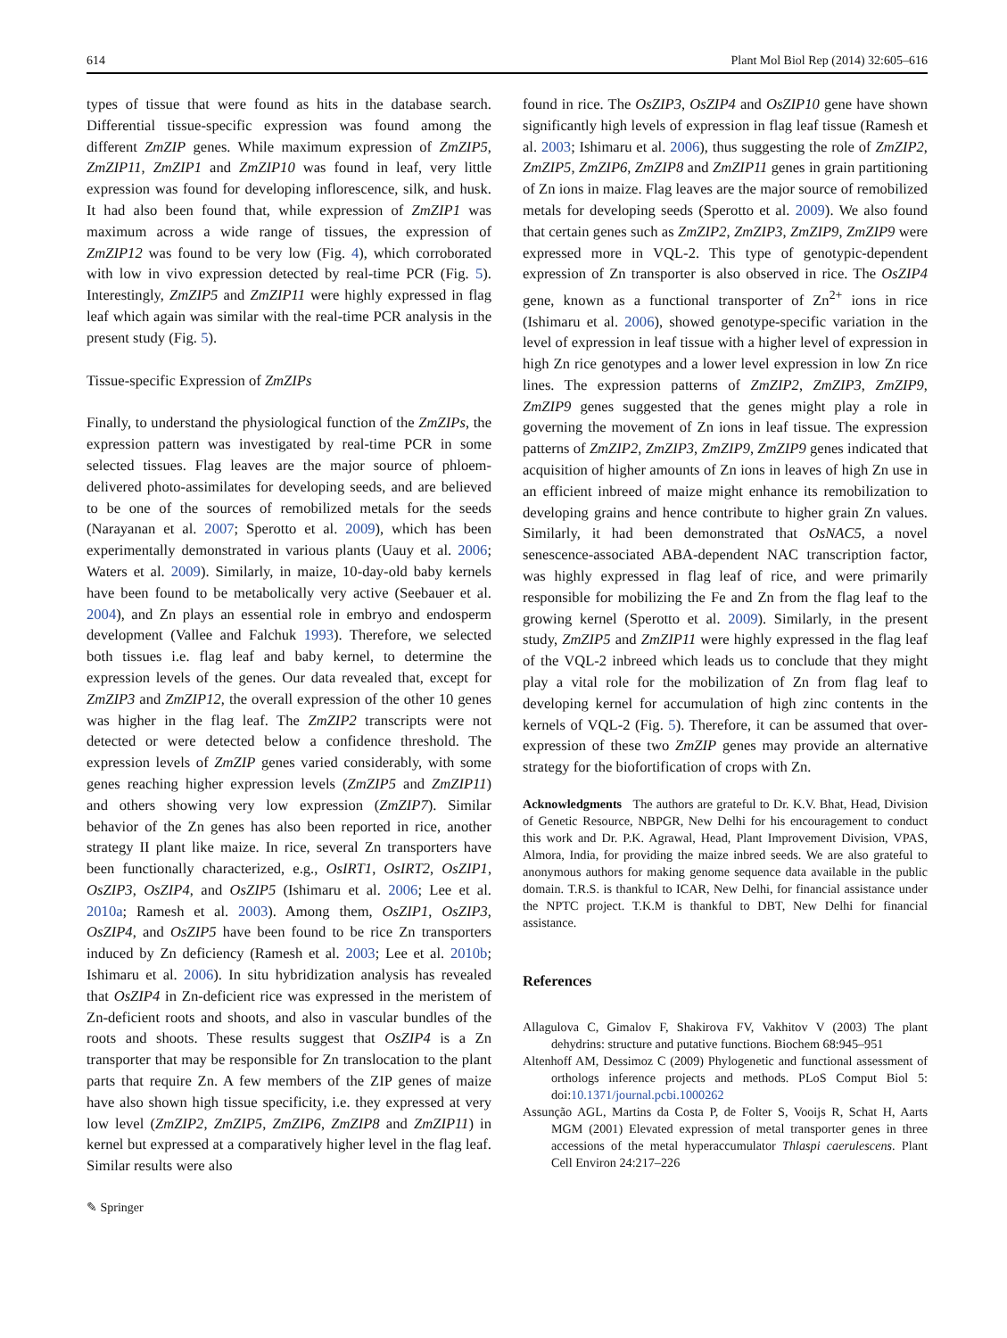614 Plant Mol Biol Rep (2014) 32:605–616
types of tissue that were found as hits in the database search. Differential tissue-specific expression was found among the different ZmZIP genes. While maximum expression of ZmZIP5, ZmZIP11, ZmZIP1 and ZmZIP10 was found in leaf, very little expression was found for developing inflorescence, silk, and husk. It had also been found that, while expression of ZmZIP1 was maximum across a wide range of tissues, the expression of ZmZIP12 was found to be very low (Fig. 4), which corroborated with low in vivo expression detected by real-time PCR (Fig. 5). Interestingly, ZmZIP5 and ZmZIP11 were highly expressed in flag leaf which again was similar with the real-time PCR analysis in the present study (Fig. 5).
Tissue-specific Expression of ZmZIPs
Finally, to understand the physiological function of the ZmZIPs, the expression pattern was investigated by real-time PCR in some selected tissues. Flag leaves are the major source of phloem-delivered photo-assimilates for developing seeds, and are believed to be one of the sources of remobilized metals for the seeds (Narayanan et al. 2007; Sperotto et al. 2009), which has been experimentally demonstrated in various plants (Uauy et al. 2006; Waters et al. 2009). Similarly, in maize, 10-day-old baby kernels have been found to be metabolically very active (Seebauer et al. 2004), and Zn plays an essential role in embryo and endosperm development (Vallee and Falchuk 1993). Therefore, we selected both tissues i.e. flag leaf and baby kernel, to determine the expression levels of the genes. Our data revealed that, except for ZmZIP3 and ZmZIP12, the overall expression of the other 10 genes was higher in the flag leaf. The ZmZIP2 transcripts were not detected or were detected below a confidence threshold. The expression levels of ZmZIP genes varied considerably, with some genes reaching higher expression levels (ZmZIP5 and ZmZIP11) and others showing very low expression (ZmZIP7). Similar behavior of the Zn genes has also been reported in rice, another strategy II plant like maize. In rice, several Zn transporters have been functionally characterized, e.g., OsIRT1, OsIRT2, OsZIP1, OsZIP3, OsZIP4, and OsZIP5 (Ishimaru et al. 2006; Lee et al. 2010a; Ramesh et al. 2003). Among them, OsZIP1, OsZIP3, OsZIP4, and OsZIP5 have been found to be rice Zn transporters induced by Zn deficiency (Ramesh et al. 2003; Lee et al. 2010b; Ishimaru et al. 2006). In situ hybridization analysis has revealed that OsZIP4 in Zn-deficient rice was expressed in the meristem of Zn-deficient roots and shoots, and also in vascular bundles of the roots and shoots. These results suggest that OsZIP4 is a Zn transporter that may be responsible for Zn translocation to the plant parts that require Zn. A few members of the ZIP genes of maize have also shown high tissue specificity, i.e. they expressed at very low level (ZmZIP2, ZmZIP5, ZmZIP6, ZmZIP8 and ZmZIP11) in kernel but expressed at a comparatively higher level in the flag leaf. Similar results were also
found in rice. The OsZIP3, OsZIP4 and OsZIP10 gene have shown significantly high levels of expression in flag leaf tissue (Ramesh et al. 2003; Ishimaru et al. 2006), thus suggesting the role of ZmZIP2, ZmZIP5, ZmZIP6, ZmZIP8 and ZmZIP11 genes in grain partitioning of Zn ions in maize. Flag leaves are the major source of remobilized metals for developing seeds (Sperotto et al. 2009). We also found that certain genes such as ZmZIP2, ZmZIP3, ZmZIP9, ZmZIP9 were expressed more in VQL-2. This type of genotypic-dependent expression of Zn transporter is also observed in rice. The OsZIP4 gene, known as a functional transporter of Zn<sup>2+</sup> ions in rice (Ishimaru et al. 2006), showed genotype-specific variation in the level of expression in leaf tissue with a higher level of expression in high Zn rice genotypes and a lower level expression in low Zn rice lines. The expression patterns of ZmZIP2, ZmZIP3, ZmZIP9, ZmZIP9 genes suggested that the genes might play a role in governing the movement of Zn ions in leaf tissue. The expression patterns of ZmZIP2, ZmZIP3, ZmZIP9, ZmZIP9 genes indicated that acquisition of higher amounts of Zn ions in leaves of high Zn use in an efficient inbreed of maize might enhance its remobilization to developing grains and hence contribute to higher grain Zn values. Similarly, it had been demonstrated that OsNAC5, a novel senescence-associated ABA-dependent NAC transcription factor, was highly expressed in flag leaf of rice, and were primarily responsible for mobilizing the Fe and Zn from the flag leaf to the growing kernel (Sperotto et al. 2009). Similarly, in the present study, ZmZIP5 and ZmZIP11 were highly expressed in the flag leaf of the VQL-2 inbreed which leads us to conclude that they might play a vital role for the mobilization of Zn from flag leaf to developing kernel for accumulation of high zinc contents in the kernels of VQL-2 (Fig. 5). Therefore, it can be assumed that over-expression of these two ZmZIP genes may provide an alternative strategy for the biofortification of crops with Zn.
Acknowledgments The authors are grateful to Dr. K.V. Bhat, Head, Division of Genetic Resource, NBPGR, New Delhi for his encouragement to conduct this work and Dr. P.K. Agrawal, Head, Plant Improvement Division, VPAS, Almora, India, for providing the maize inbred seeds. We are also grateful to anonymous authors for making genome sequence data available in the public domain. T.R.S. is thankful to ICAR, New Delhi, for financial assistance under the NPTC project. T.K.M is thankful to DBT, New Delhi for financial assistance.
References
Allagulova C, Gimalov F, Shakirova FV, Vakhitov V (2003) The plant dehydrins: structure and putative functions. Biochem 68:945–951
Altenhoff AM, Dessimoz C (2009) Phylogenetic and functional assessment of orthologs inference projects and methods. PLoS Comput Biol 5: doi:10.1371/journal.pcbi.1000262
Assunção AGL, Martins da Costa P, de Folter S, Vooijs R, Schat H, Aarts MGM (2001) Elevated expression of metal transporter genes in three accessions of the metal hyperaccumulator Thlaspi caerulescens. Plant Cell Environ 24:217–226
✎ Springer